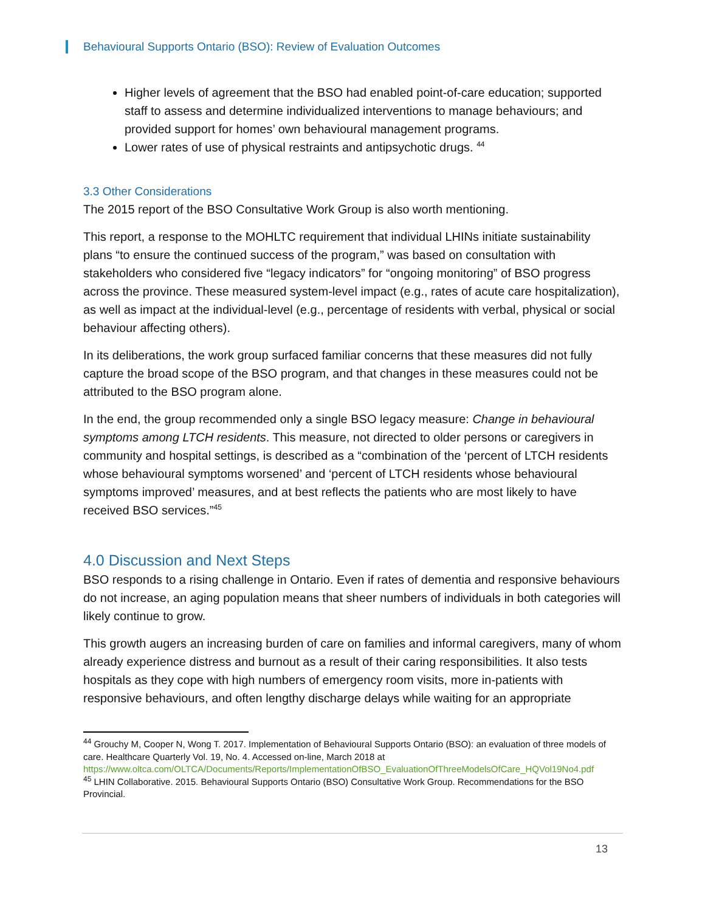Behavioural Supports Ontario (BSO): Review of Evaluation Outcomes
Higher levels of agreement that the BSO had enabled point-of-care education; supported staff to assess and determine individualized interventions to manage behaviours; and provided support for homes’ own behavioural management programs.
Lower rates of use of physical restraints and antipsychotic drugs. <sup>44</sup>
3.3 Other Considerations
The 2015 report of the BSO Consultative Work Group is also worth mentioning.
This report, a response to the MOHLTC requirement that individual LHINs initiate sustainability plans “to ensure the continued success of the program,” was based on consultation with stakeholders who considered five “legacy indicators” for “ongoing monitoring” of BSO progress across the province. These measured system-level impact (e.g., rates of acute care hospitalization), as well as impact at the individual-level (e.g., percentage of residents with verbal, physical or social behaviour affecting others).
In its deliberations, the work group surfaced familiar concerns that these measures did not fully capture the broad scope of the BSO program, and that changes in these measures could not be attributed to the BSO program alone.
In the end, the group recommended only a single BSO legacy measure: Change in behavioural symptoms among LTCH residents. This measure, not directed to older persons or caregivers in community and hospital settings, is described as a “combination of the ‘percent of LTCH residents whose behavioural symptoms worsened’ and ‘percent of LTCH residents whose behavioural symptoms improved’ measures, and at best reflects the patients who are most likely to have received BSO services.”<sup>45</sup>
4.0 Discussion and Next Steps
BSO responds to a rising challenge in Ontario. Even if rates of dementia and responsive behaviours do not increase, an aging population means that sheer numbers of individuals in both categories will likely continue to grow.
This growth augers an increasing burden of care on families and informal caregivers, many of whom already experience distress and burnout as a result of their caring responsibilities. It also tests hospitals as they cope with high numbers of emergency room visits, more in-patients with responsive behaviours, and often lengthy discharge delays while waiting for an appropriate
<sup>44</sup> Grouchy M, Cooper N, Wong T. 2017. Implementation of Behavioural Supports Ontario (BSO): an evaluation of three models of care. Healthcare Quarterly Vol. 19, No. 4. Accessed on-line, March 2018 at https://www.oltca.com/OLTCA/Documents/Reports/ImplementationOfBSO_EvaluationOfThreeModelsOfCare_HQVol19No4.pdf
<sup>45</sup> LHIN Collaborative. 2015. Behavioural Supports Ontario (BSO) Consultative Work Group. Recommendations for the BSO Provincial.
13